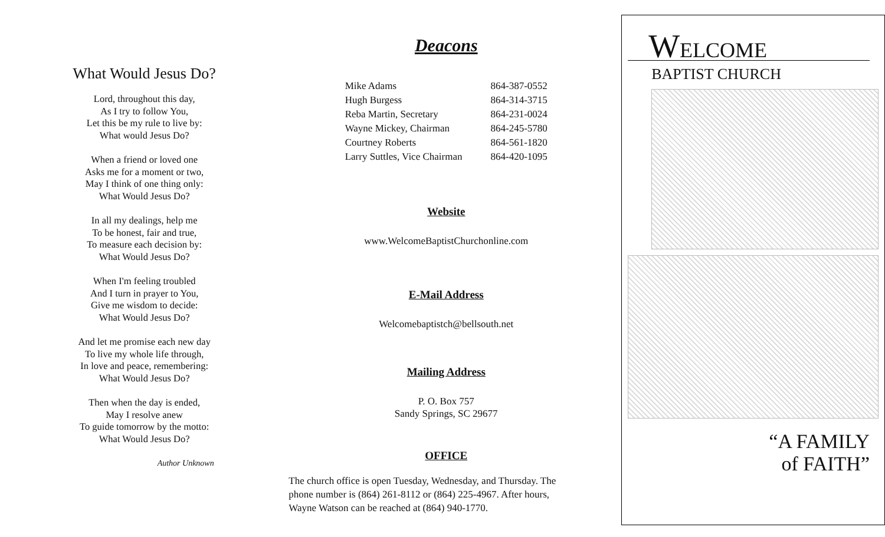What Would Jesus Do?
Lord, throughout this day,
As I try to follow You,
Let this be my rule to live by:
What would Jesus Do?
When a friend or loved one
Asks me for a moment or two,
May I think of one thing only:
What Would Jesus Do?
In all my dealings, help me
To be honest, fair and true,
To measure each decision by:
What Would Jesus Do?
When I'm feeling troubled
And I turn in prayer to You,
Give me wisdom to decide:
What Would Jesus Do?
And let me promise each new day
To live my whole life through,
In love and peace, remembering:
What Would Jesus Do?
Then when the day is ended,
May I resolve anew
To guide tomorrow by the motto:
What Would Jesus Do?
Author Unknown
Deacons
| Mike Adams | 864-387-0552 |
| Hugh Burgess | 864-314-3715 |
| Reba Martin, Secretary | 864-231-0024 |
| Wayne Mickey, Chairman | 864-245-5780 |
| Courtney Roberts | 864-561-1820 |
| Larry Suttles, Vice Chairman | 864-420-1095 |
Website
www.WelcomeBaptistChurchonline.com
E-Mail Address
Welcomebaptistch@bellsouth.net
Mailing Address
P. O. Box 757
Sandy Springs, SC 29677
OFFICE
The church office is open Tuesday, Wednesday, and Thursday. The phone number is (864) 261-8112 or (864) 225-4967. After hours, Wayne Watson can be reached at (864) 940-1770.
WELCOME
BAPTIST CHURCH
“A FAMILY
of FAITH”